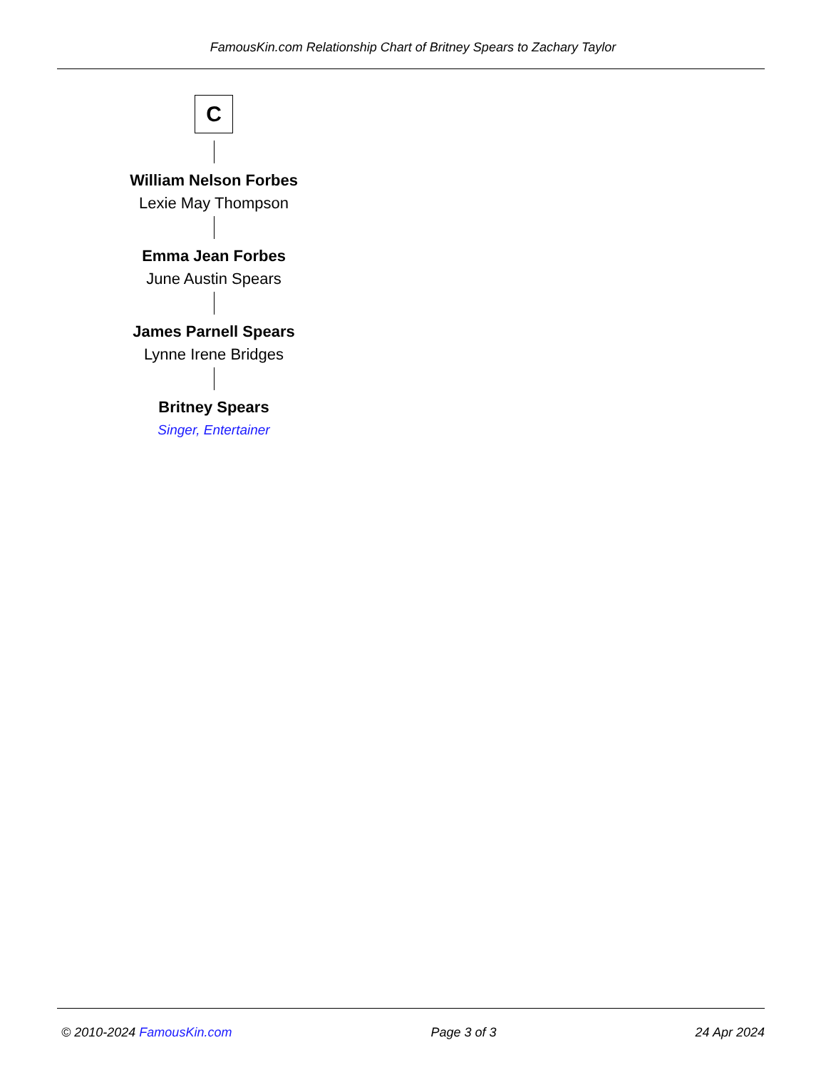FamousKin.com Relationship Chart of Britney Spears to Zachary Taylor
C
William Nelson Forbes
Lexie May Thompson
Emma Jean Forbes
June Austin Spears
James Parnell Spears
Lynne Irene Bridges
Britney Spears
Singer, Entertainer
© 2010-2024 FamousKin.com Page 3 of 3 24 Apr 2024